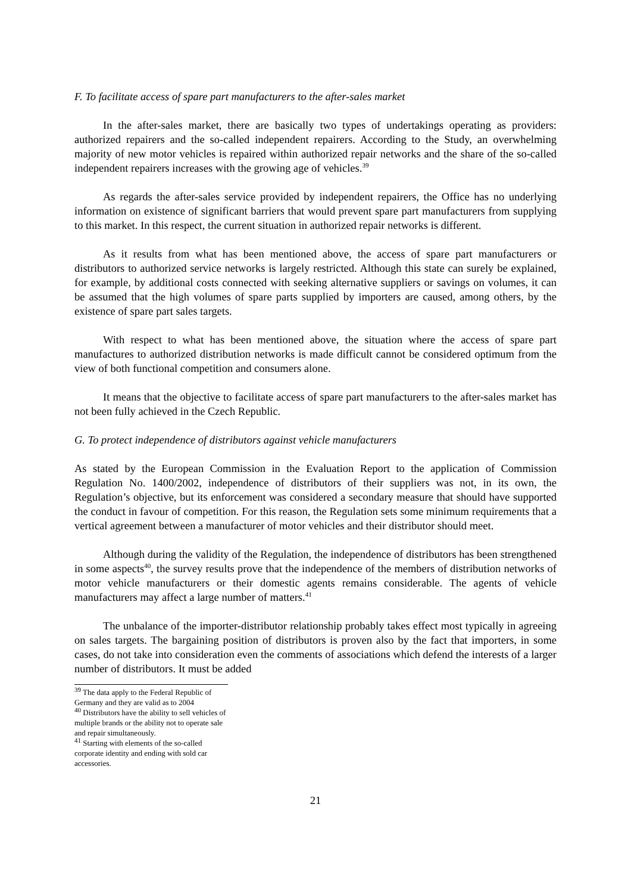F. To facilitate access of spare part manufacturers to the after-sales market
In the after-sales market, there are basically two types of undertakings operating as providers: authorized repairers and the so-called independent repairers. According to the Study, an overwhelming majority of new motor vehicles is repaired within authorized repair networks and the share of the so-called independent repairers increases with the growing age of vehicles.<sup>39</sup>
As regards the after-sales service provided by independent repairers, the Office has no underlying information on existence of significant barriers that would prevent spare part manufacturers from supplying to this market. In this respect, the current situation in authorized repair networks is different.
As it results from what has been mentioned above, the access of spare part manufacturers or distributors to authorized service networks is largely restricted. Although this state can surely be explained, for example, by additional costs connected with seeking alternative suppliers or savings on volumes, it can be assumed that the high volumes of spare parts supplied by importers are caused, among others, by the existence of spare part sales targets.
With respect to what has been mentioned above, the situation where the access of spare part manufactures to authorized distribution networks is made difficult cannot be considered optimum from the view of both functional competition and consumers alone.
It means that the objective to facilitate access of spare part manufacturers to the after-sales market has not been fully achieved in the Czech Republic.
G. To protect independence of distributors against vehicle manufacturers
As stated by the European Commission in the Evaluation Report to the application of Commission Regulation No. 1400/2002, independence of distributors of their suppliers was not, in its own, the Regulation’s objective, but its enforcement was considered a secondary measure that should have supported the conduct in favour of competition. For this reason, the Regulation sets some minimum requirements that a vertical agreement between a manufacturer of motor vehicles and their distributor should meet.
Although during the validity of the Regulation, the independence of distributors has been strengthened in some aspects<sup>40</sup>, the survey results prove that the independence of the members of distribution networks of motor vehicle manufacturers or their domestic agents remains considerable. The agents of vehicle manufacturers may affect a large number of matters.<sup>41</sup>
The unbalance of the importer-distributor relationship probably takes effect most typically in agreeing on sales targets. The bargaining position of distributors is proven also by the fact that importers, in some cases, do not take into consideration even the comments of associations which defend the interests of a larger number of distributors. It must be added
<sup>39</sup> The data apply to the Federal Republic of Germany and they are valid as to 2004
<sup>40</sup> Distributors have the ability to sell vehicles of multiple brands or the ability not to operate sale and repair simultaneously.
<sup>41</sup> Starting with elements of the so-called corporate identity and ending with sold car accessories.
21